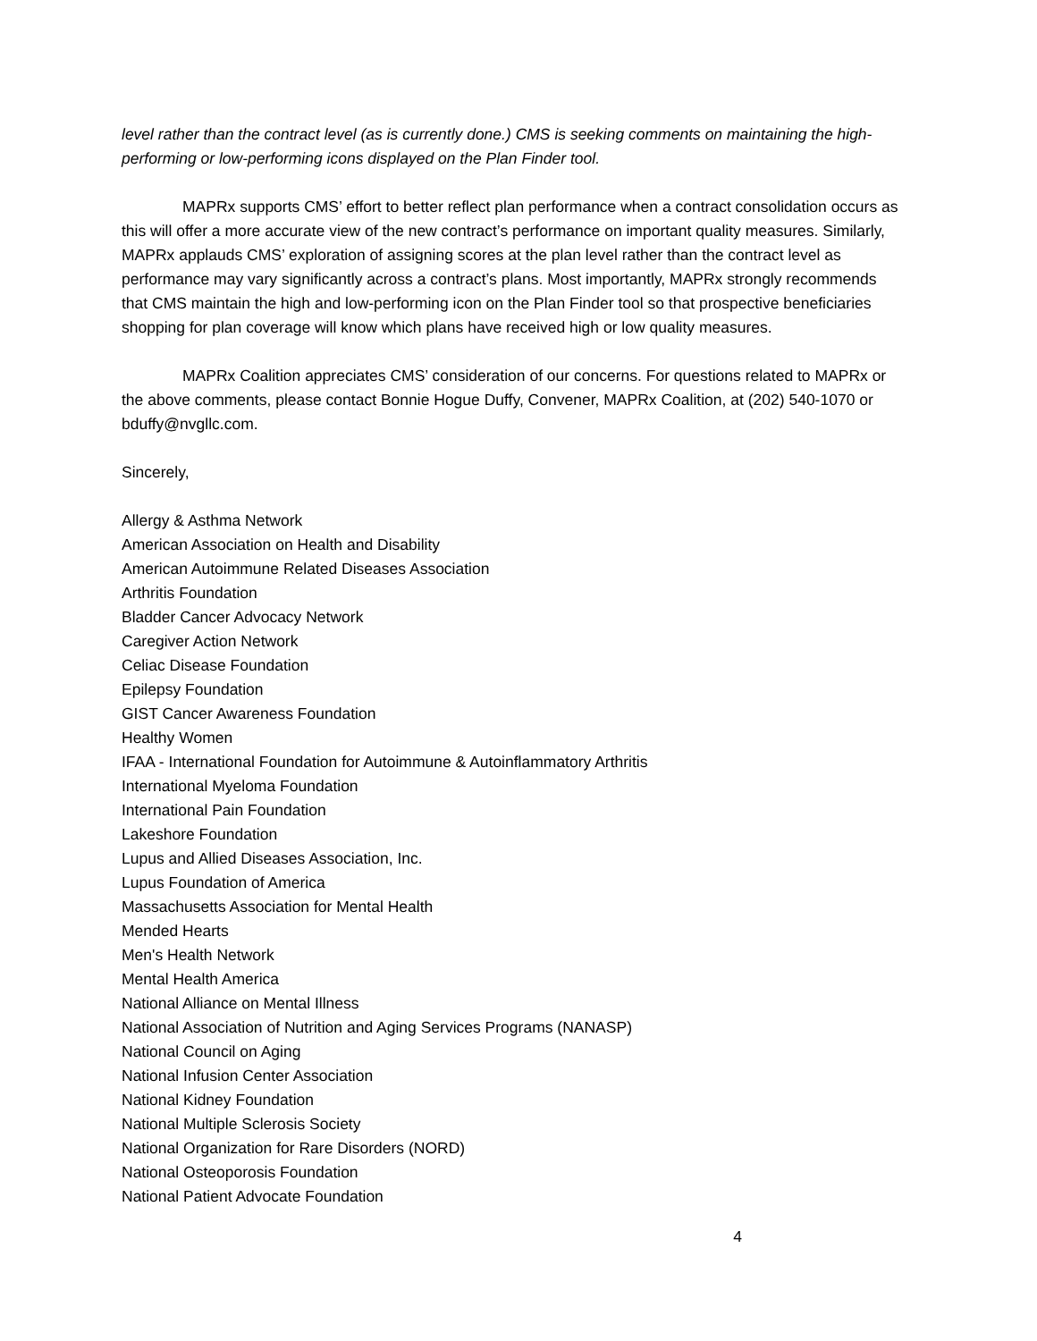level rather than the contract level (as is currently done.) CMS is seeking comments on maintaining the high-performing or low-performing icons displayed on the Plan Finder tool.
MAPRx supports CMS’ effort to better reflect plan performance when a contract consolidation occurs as this will offer a more accurate view of the new contract’s performance on important quality measures. Similarly, MAPRx applauds CMS’ exploration of assigning scores at the plan level rather than the contract level as performance may vary significantly across a contract’s plans. Most importantly, MAPRx strongly recommends that CMS maintain the high and low-performing icon on the Plan Finder tool so that prospective beneficiaries shopping for plan coverage will know which plans have received high or low quality measures.
MAPRx Coalition appreciates CMS’ consideration of our concerns. For questions related to MAPRx or the above comments, please contact Bonnie Hogue Duffy, Convener, MAPRx Coalition, at (202) 540-1070 or bduffy@nvgllc.com.
Sincerely,
Allergy & Asthma Network
American Association on Health and Disability
American Autoimmune Related Diseases Association
Arthritis Foundation
Bladder Cancer Advocacy Network
Caregiver Action Network
Celiac Disease Foundation
Epilepsy Foundation
GIST Cancer Awareness Foundation
Healthy Women
IFAA - International Foundation for Autoimmune & Autoinflammatory Arthritis
International Myeloma Foundation
International Pain Foundation
Lakeshore Foundation
Lupus and Allied Diseases Association, Inc.
Lupus Foundation of America
Massachusetts Association for Mental Health
Mended Hearts
Men's Health Network
Mental Health America
National Alliance on Mental Illness
National Association of Nutrition and Aging Services Programs (NANASP)
National Council on Aging
National Infusion Center Association
National Kidney Foundation
National Multiple Sclerosis Society
National Organization for Rare Disorders (NORD)
National Osteoporosis Foundation
National Patient Advocate Foundation
4